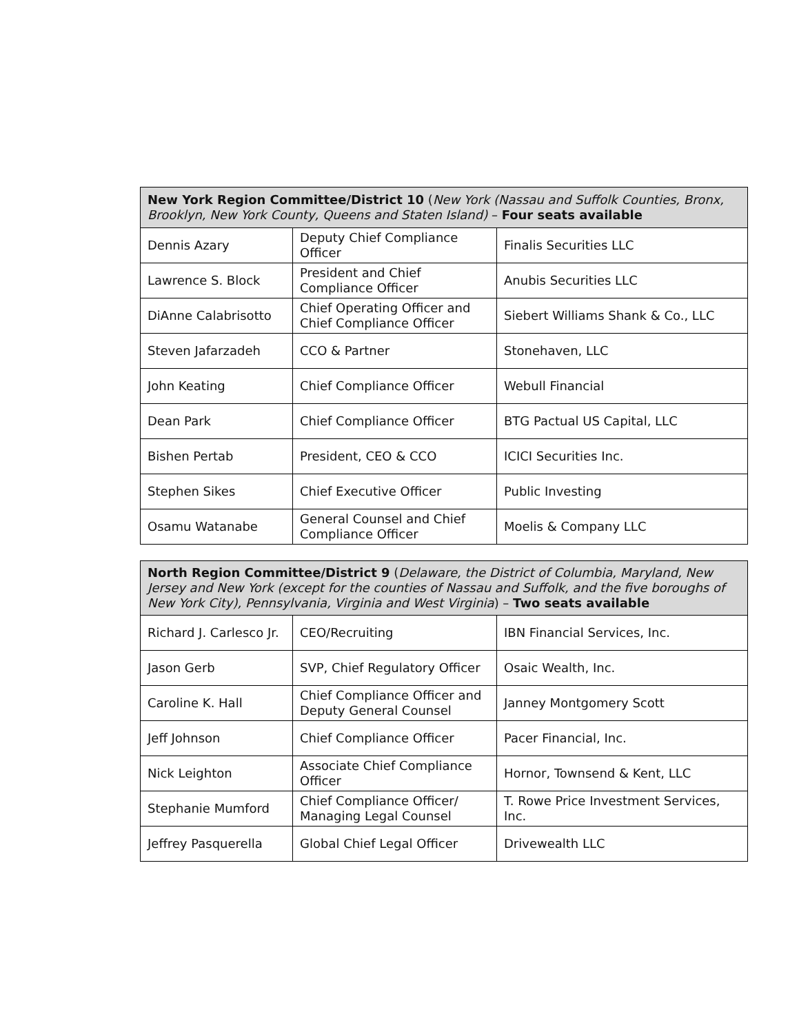| New York Region Committee/District 10 ( New York (Nassau and Suffolk Counties, Bronx, Brooklyn, New York County, Queens and Staten Island) – Four seats available | | |
| --- | --- | --- |
| Dennis Azary | Deputy Chief Compliance Officer | Finalis Securities LLC |
| Lawrence S. Block | President and Chief Compliance Officer | Anubis Securities LLC |
| DiAnne Calabrisotto | Chief Operating Officer and Chief Compliance Officer | Siebert Williams Shank & Co., LLC |
| Steven Jafarzadeh | CCO & Partner | Stonehaven, LLC |
| John Keating | Chief Compliance Officer | Webull Financial |
| Dean Park | Chief Compliance Officer | BTG Pactual US Capital, LLC |
| Bishen Pertab | President, CEO & CCO | ICICI Securities Inc. |
| Stephen Sikes | Chief Executive Officer | Public Investing |
| Osamu Watanabe | General Counsel and Chief Compliance Officer | Moelis & Company LLC |
| North Region Committee/District 9 ( Delaware, the District of Columbia, Maryland, New Jersey and New York (except for the counties of Nassau and Suffolk, and the five boroughs of New York City), Pennsylvania, Virginia and West Virginia ) – Two seats available | | |
| --- | --- | --- |
| Richard J. Carlesco Jr. | CEO/Recruiting | IBN Financial Services, Inc. |
| Jason Gerb | SVP, Chief Regulatory Officer | Osaic Wealth, Inc. |
| Caroline K. Hall | Chief Compliance Officer and Deputy General Counsel | Janney Montgomery Scott |
| Jeff Johnson | Chief Compliance Officer | Pacer Financial, Inc. |
| Nick Leighton | Associate Chief Compliance Officer | Hornor, Townsend & Kent, LLC |
| Stephanie Mumford | Chief Compliance Officer/ Managing Legal Counsel | T. Rowe Price Investment Services, Inc. |
| Jeffrey Pasquerella | Global Chief Legal Officer | Drivewealth LLC |